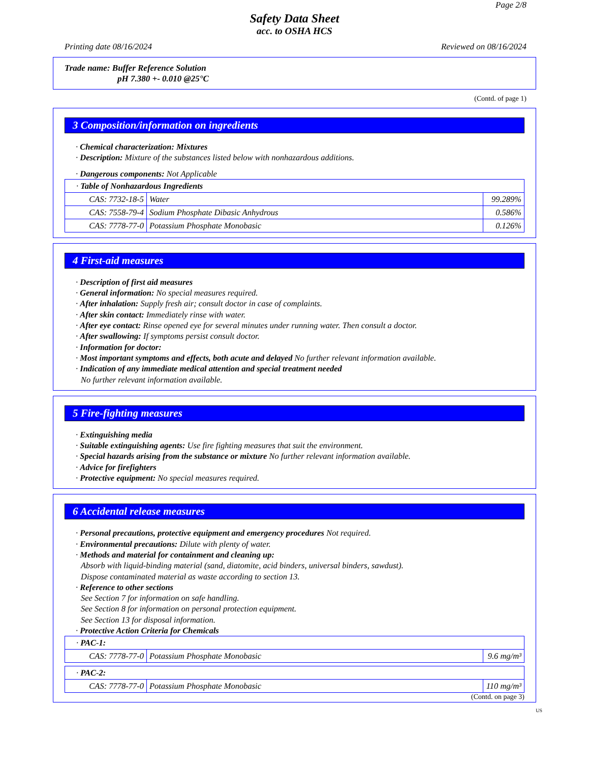Page 2/8
Safety Data Sheet
acc. to OSHA HCS
Printing date 08/16/2024 Reviewed on 08/16/2024
Trade name: Buffer Reference Solution
pH 7.380 +- 0.010 @25°C
(Contd. of page 1)
3 Composition/information on ingredients
· Chemical characterization: Mixtures
· Description: Mixture of the substances listed below with nonhazardous additions.
· Dangerous components: Not Applicable
| · Table of Nonhazardous Ingredients | | |
| CAS: 7732-18-5 | Water | 99.289% |
| CAS: 7558-79-4 | Sodium Phosphate Dibasic Anhydrous | 0.586% |
| CAS: 7778-77-0 | Potassium Phosphate Monobasic | 0.126% |
4 First-aid measures
· Description of first aid measures
· General information: No special measures required.
· After inhalation: Supply fresh air; consult doctor in case of complaints.
· After skin contact: Immediately rinse with water.
· After eye contact: Rinse opened eye for several minutes under running water. Then consult a doctor.
· After swallowing: If symptoms persist consult doctor.
· Information for doctor:
· Most important symptoms and effects, both acute and delayed No further relevant information available.
· Indication of any immediate medical attention and special treatment needed
No further relevant information available.
5 Fire-fighting measures
· Extinguishing media
· Suitable extinguishing agents: Use fire fighting measures that suit the environment.
· Special hazards arising from the substance or mixture No further relevant information available.
· Advice for firefighters
· Protective equipment: No special measures required.
6 Accidental release measures
· Personal precautions, protective equipment and emergency procedures Not required.
· Environmental precautions: Dilute with plenty of water.
· Methods and material for containment and cleaning up:
Absorb with liquid-binding material (sand, diatomite, acid binders, universal binders, sawdust).
Dispose contaminated material as waste according to section 13.
· Reference to other sections
See Section 7 for information on safe handling.
See Section 8 for information on personal protection equipment.
See Section 13 for disposal information.
· Protective Action Criteria for Chemicals
| · PAC-1: | | |
| CAS: 7778-77-0 | Potassium Phosphate Monobasic | 9.6 mg/m³ |
| · PAC-2: | | |
| CAS: 7778-77-0 | Potassium Phosphate Monobasic | 110 mg/m³ |
(Contd. on page 3)
US